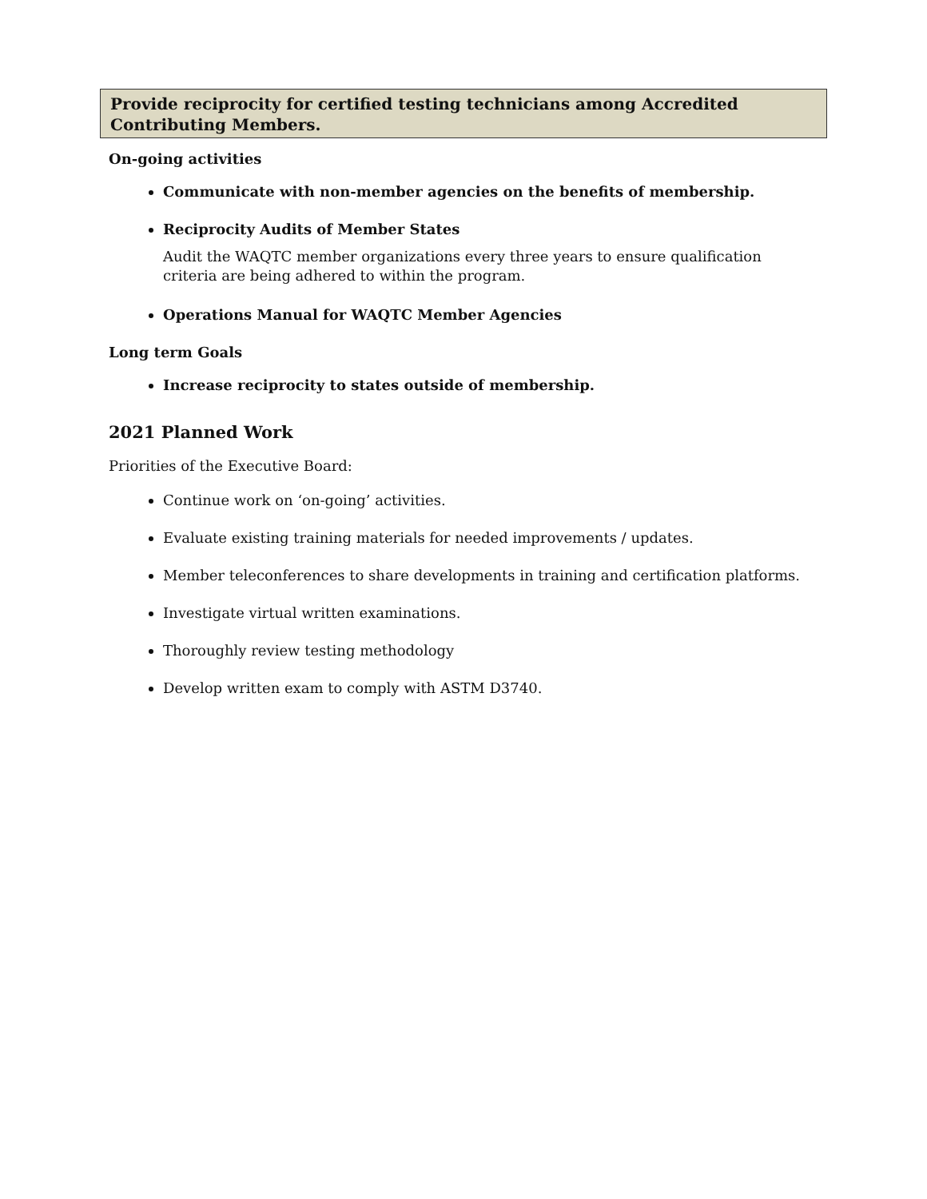Provide reciprocity for certified testing technicians among Accredited Contributing Members.
On-going activities
Communicate with non-member agencies on the benefits of membership.
Reciprocity Audits of Member States
Audit the WAQTC member organizations every three years to ensure qualification criteria are being adhered to within the program.
Operations Manual for WAQTC Member Agencies
Long term Goals
Increase reciprocity to states outside of membership.
2021 Planned Work
Priorities of the Executive Board:
Continue work on ‘on-going’ activities.
Evaluate existing training materials for needed improvements / updates.
Member teleconferences to share developments in training and certification platforms.
Investigate virtual written examinations.
Thoroughly review testing methodology
Develop written exam to comply with ASTM D3740.